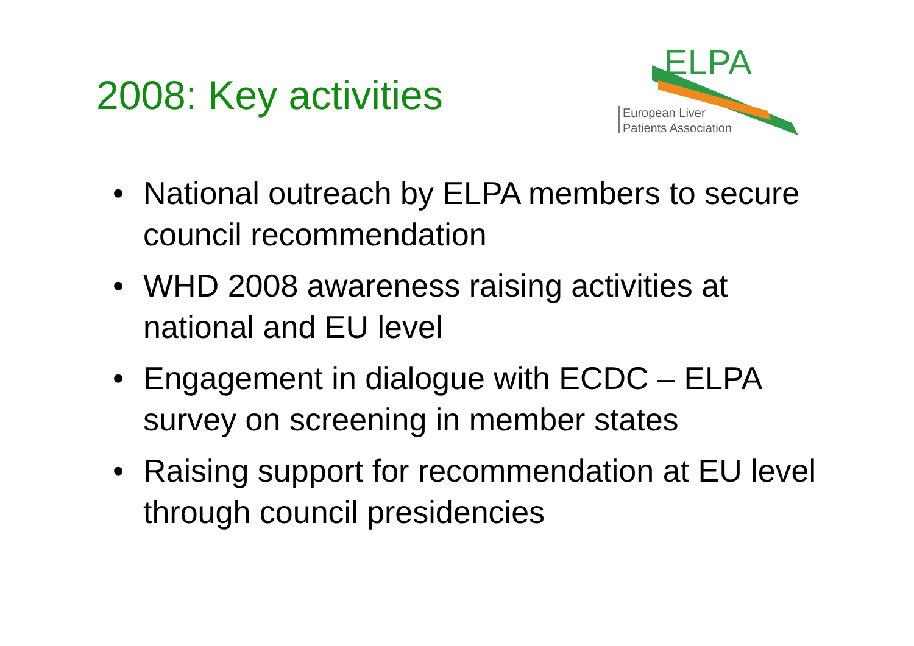2008: Key activities
ELPA
European Liver
Patients Association
• National outreach by ELPA members to secure council recommendation
• WHD 2008 awareness raising activities at national and EU level
• Engagement in dialogue with ECDC – ELPA survey on screening in member states
• Raising support for recommendation at EU level through council presidencies